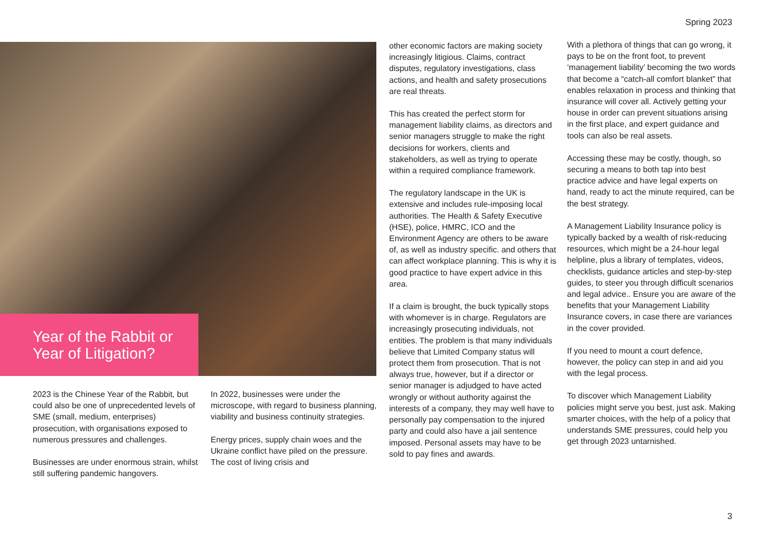Spring 2023
Year of the Rabbit or Year of Litigation?
2023 is the Chinese Year of the Rabbit, but could also be one of unprecedented levels of SME (small, medium, enterprises) prosecution, with organisations exposed to numerous pressures and challenges.
Businesses are under enormous strain, whilst still suffering pandemic hangovers.
In 2022, businesses were under the microscope, with regard to business planning, viability and business continuity strategies.
Energy prices, supply chain woes and the Ukraine conflict have piled on the pressure. The cost of living crisis and
other economic factors are making society increasingly litigious. Claims, contract disputes, regulatory investigations, class actions, and health and safety prosecutions are real threats.
This has created the perfect storm for management liability claims, as directors and senior managers struggle to make the right decisions for workers, clients and stakeholders, as well as trying to operate within a required compliance framework.
The regulatory landscape in the UK is extensive and includes rule-imposing local authorities. The Health & Safety Executive (HSE), police, HMRC, ICO and the Environment Agency are others to be aware of, as well as industry specific. and others that can affect workplace planning. This is why it is good practice to have expert advice in this area.
If a claim is brought, the buck typically stops with whomever is in charge. Regulators are increasingly prosecuting individuals, not entities. The problem is that many individuals believe that Limited Company status will protect them from prosecution. That is not always true, however, but if a director or senior manager is adjudged to have acted wrongly or without authority against the interests of a company, they may well have to personally pay compensation to the injured party and could also have a jail sentence imposed. Personal assets may have to be sold to pay fines and awards.
With a plethora of things that can go wrong, it pays to be on the front foot, to prevent ‘management liability’ becoming the two words that become a “catch-all comfort blanket” that enables relaxation in process and thinking that insurance will cover all. Actively getting your house in order can prevent situations arising in the first place, and expert guidance and tools can also be real assets.
Accessing these may be costly, though, so securing a means to both tap into best practice advice and have legal experts on hand, ready to act the minute required, can be the best strategy.
A Management Liability Insurance policy is typically backed by a wealth of risk-reducing resources, which might be a 24-hour legal helpline, plus a library of templates, videos, checklists, guidance articles and step-by-step guides, to steer you through difficult scenarios and legal advice.. Ensure you are aware of the benefits that your Management Liability Insurance covers, in case there are variances in the cover provided.
If you need to mount a court defence, however, the policy can step in and aid you with the legal process.
To discover which Management Liability policies might serve you best, just ask. Making smarter choices, with the help of a policy that understands SME pressures, could help you get through 2023 untarnished.
3